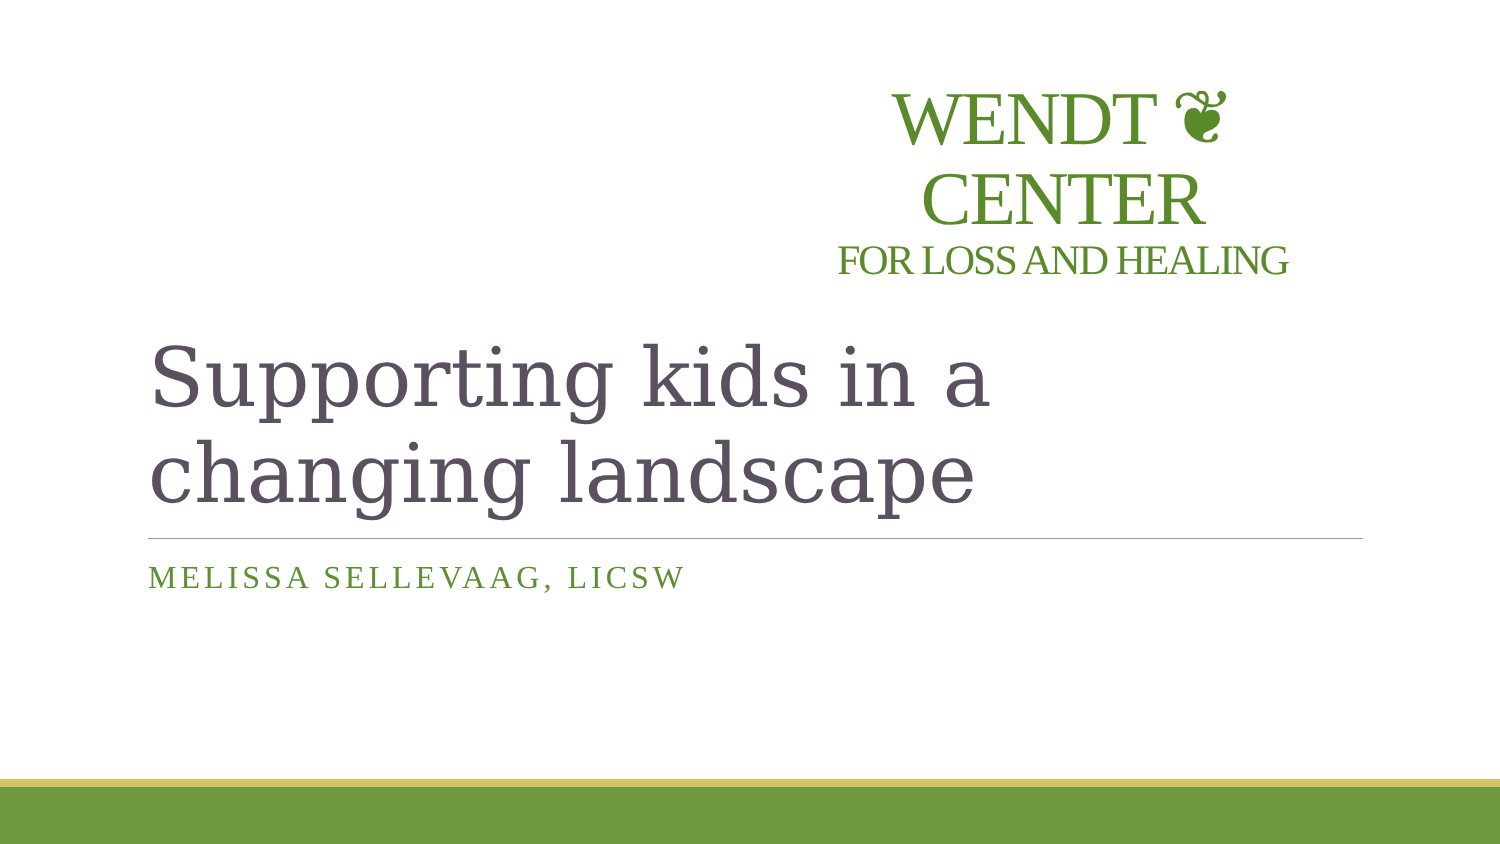WENDT ❦ CENTER
FOR LOSS AND HEALING
Supporting kids in a changing landscape
MELISSA SELLEVAAG, LICSW